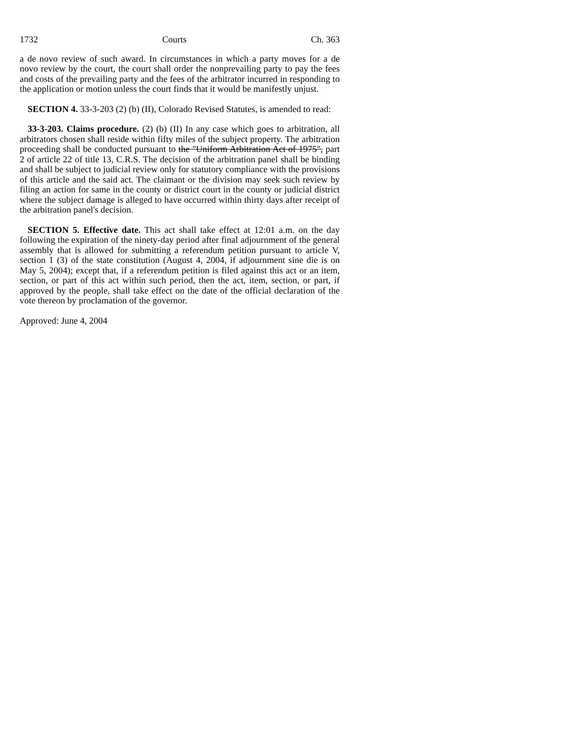1732 Courts Ch. 363
a de novo review of such award. In circumstances in which a party moves for a de novo review by the court, the court shall order the nonprevailing party to pay the fees and costs of the prevailing party and the fees of the arbitrator incurred in responding to the application or motion unless the court finds that it would be manifestly unjust.
SECTION 4. 33-3-203 (2) (b) (II), Colorado Revised Statutes, is amended to read:
33-3-203. Claims procedure. (2) (b) (II) In any case which goes to arbitration, all arbitrators chosen shall reside within fifty miles of the subject property. The arbitration proceeding shall be conducted pursuant to the "Uniform Arbitration Act of 1975", part 2 of article 22 of title 13, C.R.S. The decision of the arbitration panel shall be binding and shall be subject to judicial review only for statutory compliance with the provisions of this article and the said act. The claimant or the division may seek such review by filing an action for same in the county or district court in the county or judicial district where the subject damage is alleged to have occurred within thirty days after receipt of the arbitration panel's decision.
SECTION 5. Effective date. This act shall take effect at 12:01 a.m. on the day following the expiration of the ninety-day period after final adjournment of the general assembly that is allowed for submitting a referendum petition pursuant to article V, section 1 (3) of the state constitution (August 4, 2004, if adjournment sine die is on May 5, 2004); except that, if a referendum petition is filed against this act or an item, section, or part of this act within such period, then the act, item, section, or part, if approved by the people, shall take effect on the date of the official declaration of the vote thereon by proclamation of the governor.
Approved: June 4, 2004